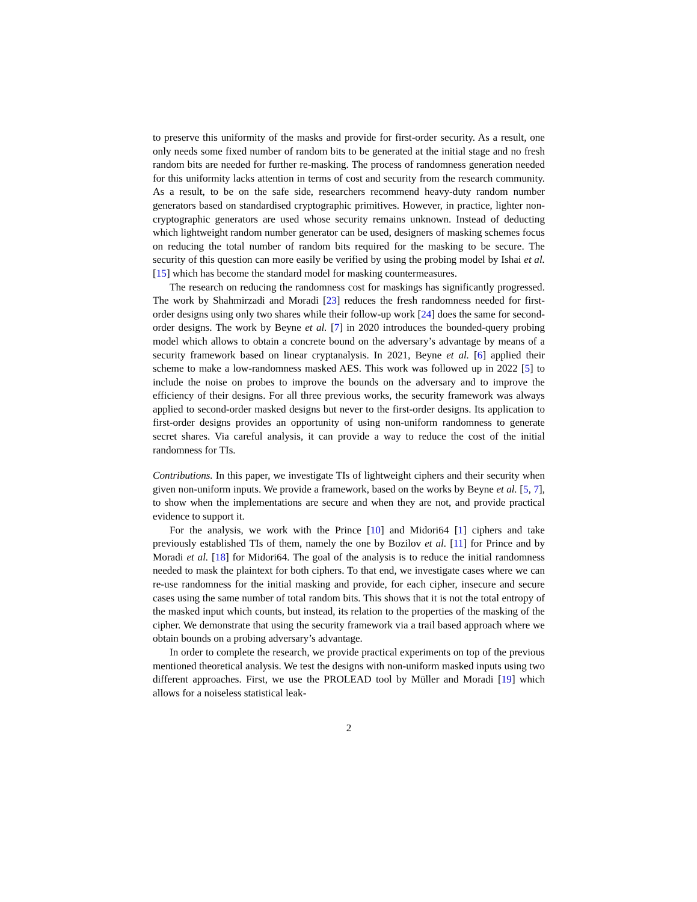to preserve this uniformity of the masks and provide for first-order security. As a result, one only needs some fixed number of random bits to be generated at the initial stage and no fresh random bits are needed for further re-masking. The process of randomness generation needed for this uniformity lacks attention in terms of cost and security from the research community. As a result, to be on the safe side, researchers recommend heavy-duty random number generators based on standardised cryptographic primitives. However, in practice, lighter non-cryptographic generators are used whose security remains unknown. Instead of deducting which lightweight random number generator can be used, designers of masking schemes focus on reducing the total number of random bits required for the masking to be secure. The security of this question can more easily be verified by using the probing model by Ishai et al. [15] which has become the standard model for masking countermeasures.
The research on reducing the randomness cost for maskings has significantly progressed. The work by Shahmirzadi and Moradi [23] reduces the fresh randomness needed for first-order designs using only two shares while their follow-up work [24] does the same for second-order designs. The work by Beyne et al. [7] in 2020 introduces the bounded-query probing model which allows to obtain a concrete bound on the adversary’s advantage by means of a security framework based on linear cryptanalysis. In 2021, Beyne et al. [6] applied their scheme to make a low-randomness masked AES. This work was followed up in 2022 [5] to include the noise on probes to improve the bounds on the adversary and to improve the efficiency of their designs. For all three previous works, the security framework was always applied to second-order masked designs but never to the first-order designs. Its application to first-order designs provides an opportunity of using non-uniform randomness to generate secret shares. Via careful analysis, it can provide a way to reduce the cost of the initial randomness for TIs.
Contributions. In this paper, we investigate TIs of lightweight ciphers and their security when given non-uniform inputs. We provide a framework, based on the works by Beyne et al. [5, 7], to show when the implementations are secure and when they are not, and provide practical evidence to support it.
For the analysis, we work with the Prince [10] and Midori64 [1] ciphers and take previously established TIs of them, namely the one by Bozilov et al. [11] for Prince and by Moradi et al. [18] for Midori64. The goal of the analysis is to reduce the initial randomness needed to mask the plaintext for both ciphers. To that end, we investigate cases where we can re-use randomness for the initial masking and provide, for each cipher, insecure and secure cases using the same number of total random bits. This shows that it is not the total entropy of the masked input which counts, but instead, its relation to the properties of the masking of the cipher. We demonstrate that using the security framework via a trail based approach where we obtain bounds on a probing adversary’s advantage.
In order to complete the research, we provide practical experiments on top of the previous mentioned theoretical analysis. We test the designs with non-uniform masked inputs using two different approaches. First, we use the PROLEAD tool by Müller and Moradi [19] which allows for a noiseless statistical leak-
2